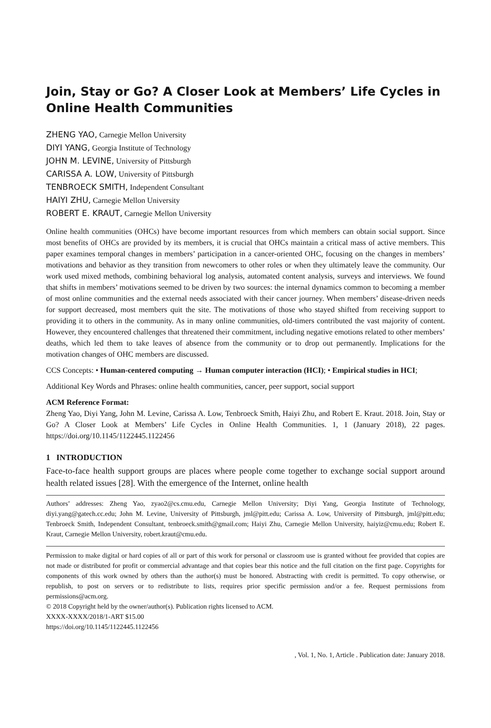Join, Stay or Go? A Closer Look at Members’ Life Cycles in Online Health Communities
ZHENG YAO, Carnegie Mellon University
DIYI YANG, Georgia Institute of Technology
JOHN M. LEVINE, University of Pittsburgh
CARISSA A. LOW, University of Pittsburgh
TENBROECK SMITH, Independent Consultant
HAIYI ZHU, Carnegie Mellon University
ROBERT E. KRAUT, Carnegie Mellon University
Online health communities (OHCs) have become important resources from which members can obtain social support. Since most benefits of OHCs are provided by its members, it is crucial that OHCs maintain a critical mass of active members. This paper examines temporal changes in members’ participation in a cancer-oriented OHC, focusing on the changes in members’ motivations and behavior as they transition from newcomers to other roles or when they ultimately leave the community. Our work used mixed methods, combining behavioral log analysis, automated content analysis, surveys and interviews. We found that shifts in members’ motivations seemed to be driven by two sources: the internal dynamics common to becoming a member of most online communities and the external needs associated with their cancer journey. When members’ disease-driven needs for support decreased, most members quit the site. The motivations of those who stayed shifted from receiving support to providing it to others in the community. As in many online communities, old-timers contributed the vast majority of content. However, they encountered challenges that threatened their commitment, including negative emotions related to other members’ deaths, which led them to take leaves of absence from the community or to drop out permanently. Implications for the motivation changes of OHC members are discussed.
CCS Concepts: • Human-centered computing → Human computer interaction (HCI); • Empirical studies in HCI;
Additional Key Words and Phrases: online health communities, cancer, peer support, social support
ACM Reference Format:
Zheng Yao, Diyi Yang, John M. Levine, Carissa A. Low, Tenbroeck Smith, Haiyi Zhu, and Robert E. Kraut. 2018. Join, Stay or Go? A Closer Look at Members’ Life Cycles in Online Health Communities. 1, 1 (January 2018), 22 pages. https://doi.org/10.1145/1122445.1122456
1 INTRODUCTION
Face-to-face health support groups are places where people come together to exchange social support around health related issues [28]. With the emergence of the Internet, online health
Authors’ addresses: Zheng Yao, zyao2@cs.cmu.edu, Carnegie Mellon University; Diyi Yang, Georgia Institute of Technology, diyi.yang@gatech.cc.edu; John M. Levine, University of Pittsburgh, jml@pitt.edu; Carissa A. Low, University of Pittsburgh, jml@pitt.edu; Tenbroeck Smith, Independent Consultant, tenbroeck.smith@gmail.com; Haiyi Zhu, Carnegie Mellon University, haiyiz@cmu.edu; Robert E. Kraut, Carnegie Mellon University, robert.kraut@cmu.edu.
Permission to make digital or hard copies of all or part of this work for personal or classroom use is granted without fee provided that copies are not made or distributed for profit or commercial advantage and that copies bear this notice and the full citation on the first page. Copyrights for components of this work owned by others than the author(s) must be honored. Abstracting with credit is permitted. To copy otherwise, or republish, to post on servers or to redistribute to lists, requires prior specific permission and/or a fee. Request permissions from permissions@acm.org.
© 2018 Copyright held by the owner/author(s). Publication rights licensed to ACM.
XXXX-XXXX/2018/1-ART $15.00
https://doi.org/10.1145/1122445.1122456
, Vol. 1, No. 1, Article . Publication date: January 2018.